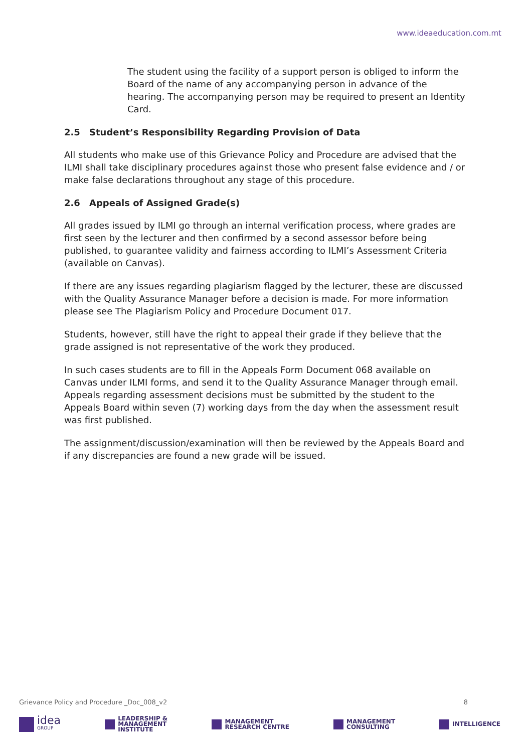www.ideaeducation.com.mt
The student using the facility of a support person is obliged to inform the Board of the name of any accompanying person in advance of the hearing. The accompanying person may be required to present an Identity Card.
2.5 Student’s Responsibility Regarding Provision of Data
All students who make use of this Grievance Policy and Procedure are advised that the ILMI shall take disciplinary procedures against those who present false evidence and / or make false declarations throughout any stage of this procedure.
2.6 Appeals of Assigned Grade(s)
All grades issued by ILMI go through an internal verification process, where grades are first seen by the lecturer and then confirmed by a second assessor before being published, to guarantee validity and fairness according to ILMI’s Assessment Criteria (available on Canvas).
If there are any issues regarding plagiarism flagged by the lecturer, these are discussed with the Quality Assurance Manager before a decision is made. For more information please see The Plagiarism Policy and Procedure Document 017.
Students, however, still have the right to appeal their grade if they believe that the grade assigned is not representative of the work they produced.
In such cases students are to fill in the Appeals Form Document 068 available on Canvas under ILMI forms, and send it to the Quality Assurance Manager through email. Appeals regarding assessment decisions must be submitted by the student to the Appeals Board within seven (7) working days from the day when the assessment result was first published.
The assignment/discussion/examination will then be reviewed by the Appeals Board and if any discrepancies are found a new grade will be issued.
Grievance Policy and Procedure _Doc_008_v2 8
idea
GROUP
LEADERSHIP &
MANAGEMENT
INSTITUTE
MANAGEMENT
RESEARCH CENTRE
MANAGEMENT
CONSULTING
INTELLIGENCE